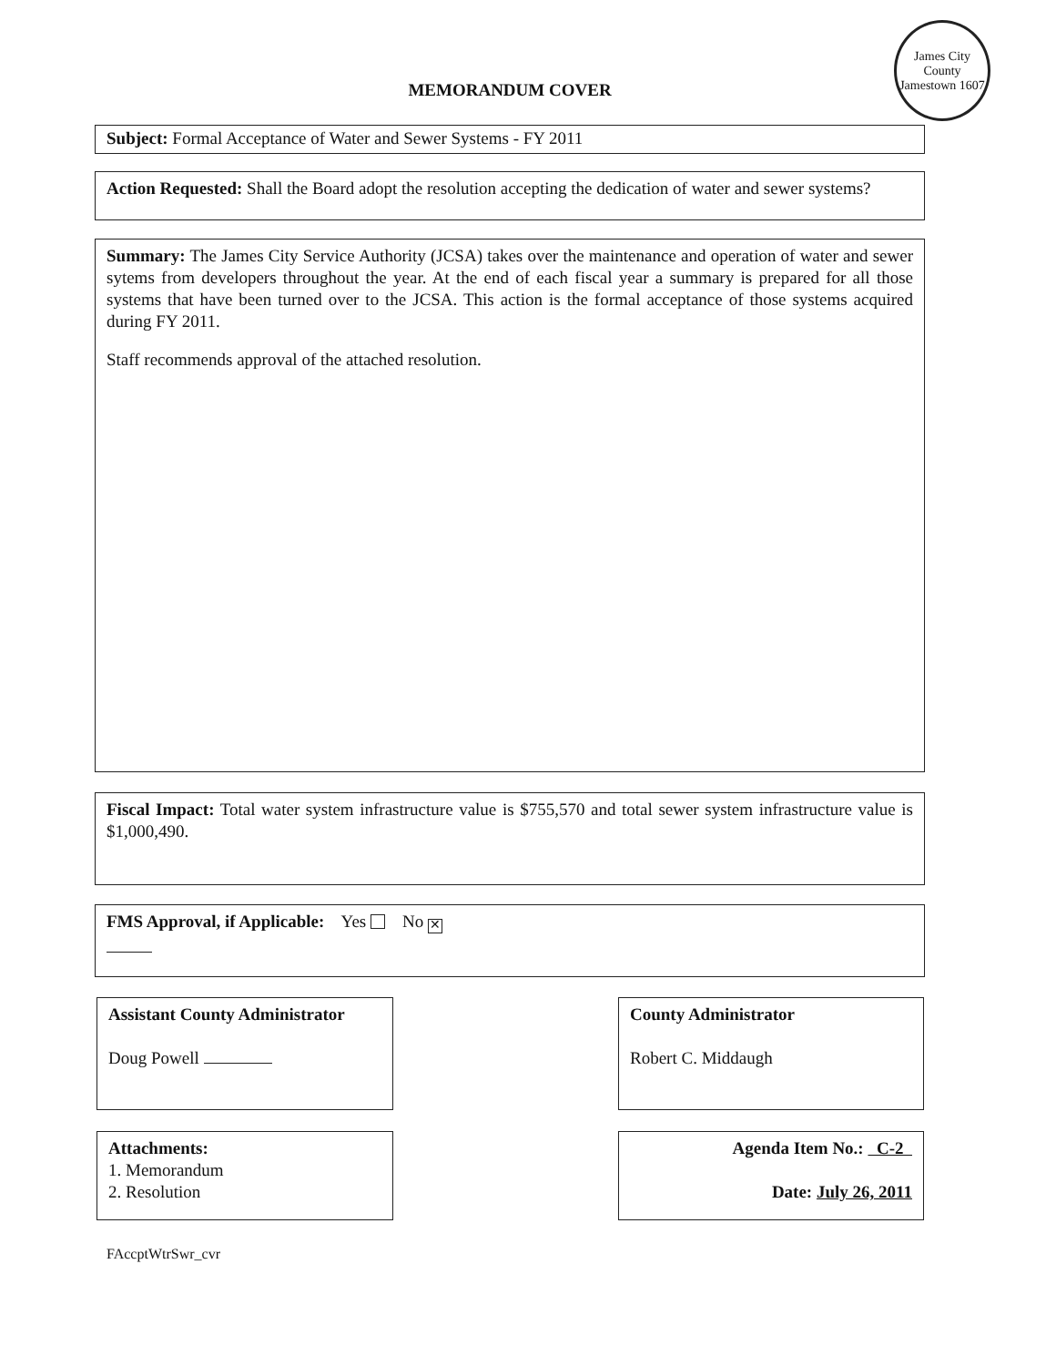James City County
Jamestown 1607
MEMORANDUM COVER
Subject: Formal Acceptance of Water and Sewer Systems - FY 2011
Action Requested: Shall the Board adopt the resolution accepting the dedication of water and sewer systems?
Summary: The James City Service Authority (JCSA) takes over the maintenance and operation of water and sewer sytems from developers throughout the year. At the end of each fiscal year a summary is prepared for all those systems that have been turned over to the JCSA. This action is the formal acceptance of those systems acquired during FY 2011.
Staff recommends approval of the attached resolution.
Fiscal Impact: Total water system infrastructure value is $755,570 and total sewer system infrastructure value is $1,000,490.
FMS Approval, if Applicable: Yes No ✕
Assistant County Administrator
Doug Powell
County Administrator
Robert C. Middaugh
Attachments:
1. Memorandum
2. Resolution
Agenda Item No.: C-2
Date: July 26, 2011
FAccptWtrSwr_cvr